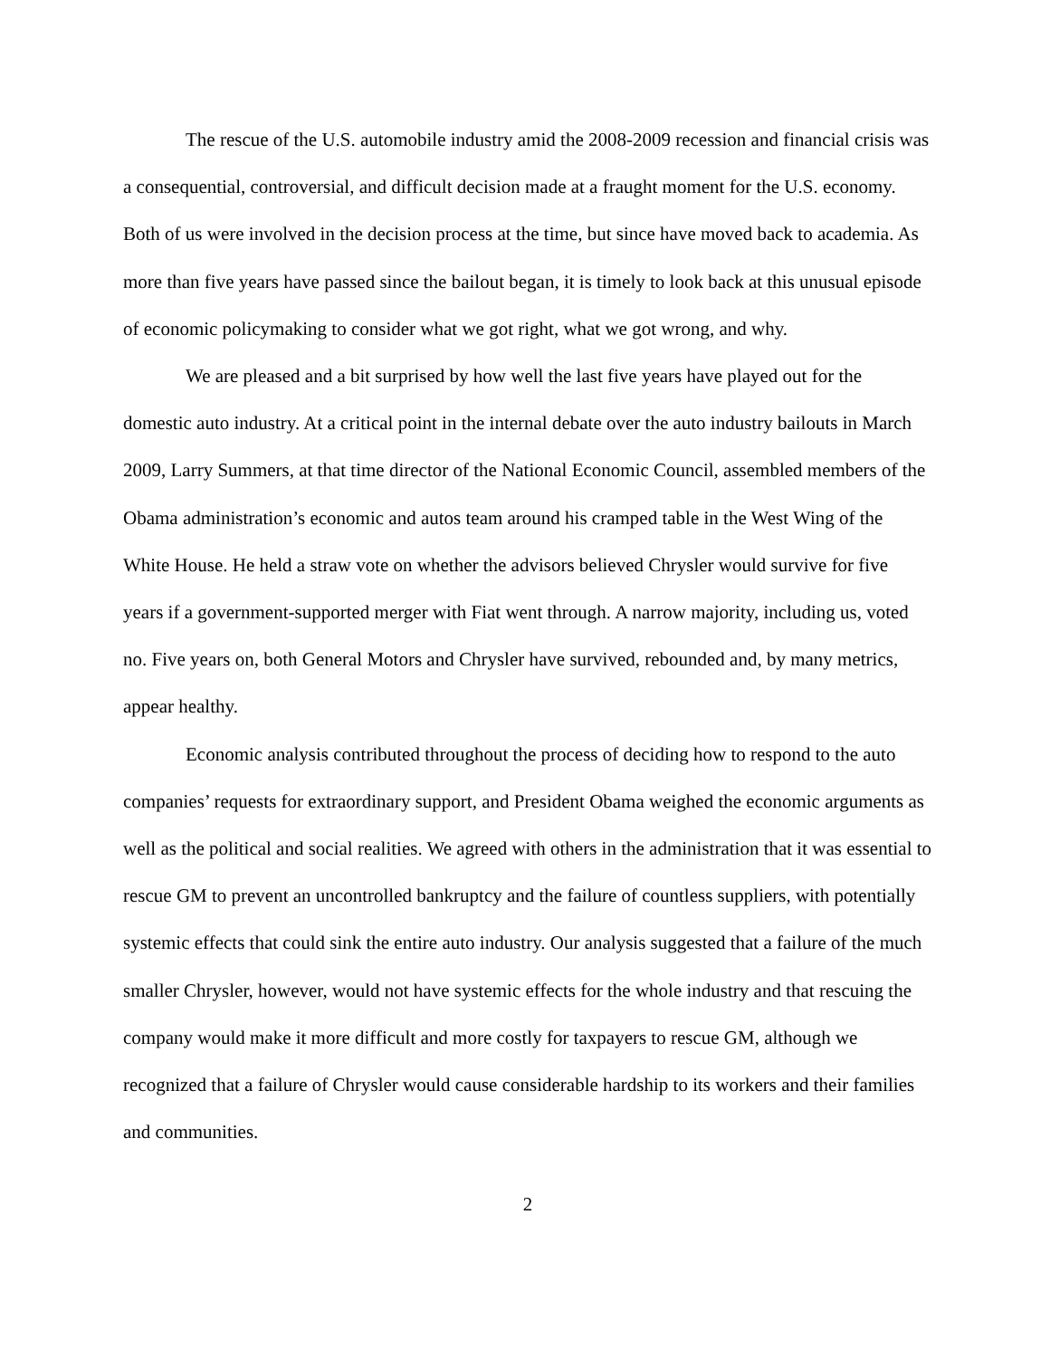The rescue of the U.S. automobile industry amid the 2008-2009 recession and financial crisis was a consequential, controversial, and difficult decision made at a fraught moment for the U.S. economy. Both of us were involved in the decision process at the time, but since have moved back to academia. As more than five years have passed since the bailout began, it is timely to look back at this unusual episode of economic policymaking to consider what we got right, what we got wrong, and why.
We are pleased and a bit surprised by how well the last five years have played out for the domestic auto industry. At a critical point in the internal debate over the auto industry bailouts in March 2009, Larry Summers, at that time director of the National Economic Council, assembled members of the Obama administration’s economic and autos team around his cramped table in the West Wing of the White House. He held a straw vote on whether the advisors believed Chrysler would survive for five years if a government-supported merger with Fiat went through. A narrow majority, including us, voted no. Five years on, both General Motors and Chrysler have survived, rebounded and, by many metrics, appear healthy.
Economic analysis contributed throughout the process of deciding how to respond to the auto companies’ requests for extraordinary support, and President Obama weighed the economic arguments as well as the political and social realities. We agreed with others in the administration that it was essential to rescue GM to prevent an uncontrolled bankruptcy and the failure of countless suppliers, with potentially systemic effects that could sink the entire auto industry. Our analysis suggested that a failure of the much smaller Chrysler, however, would not have systemic effects for the whole industry and that rescuing the company would make it more difficult and more costly for taxpayers to rescue GM, although we recognized that a failure of Chrysler would cause considerable hardship to its workers and their families and communities.
2